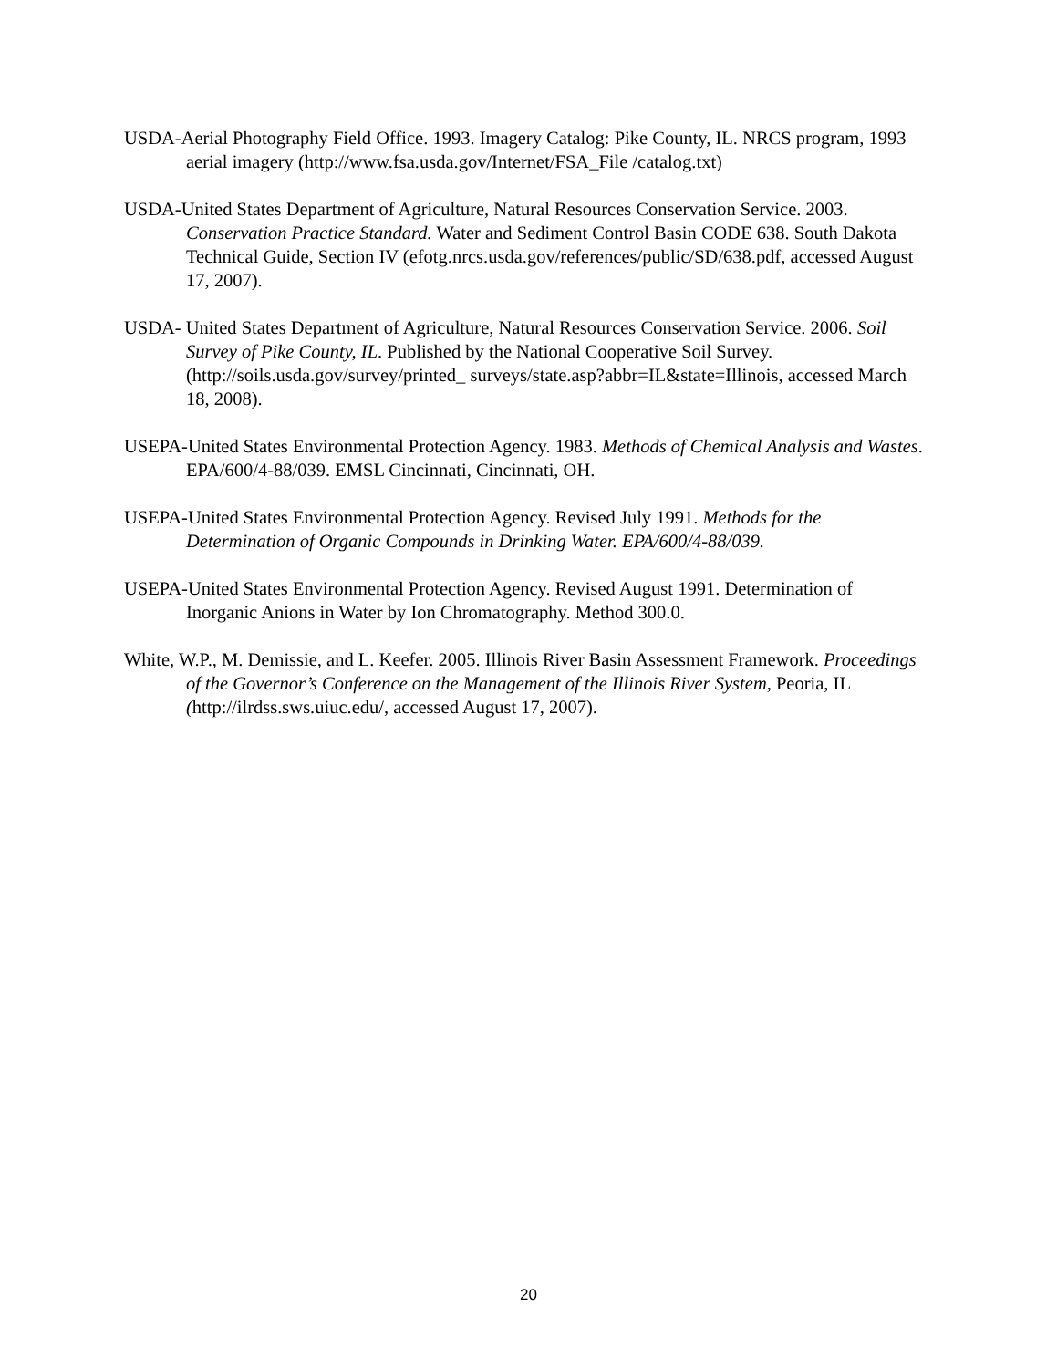USDA-Aerial Photography Field Office. 1993. Imagery Catalog: Pike County, IL. NRCS program, 1993 aerial imagery (http://www.fsa.usda.gov/Internet/FSA_File /catalog.txt)
USDA-United States Department of Agriculture, Natural Resources Conservation Service. 2003. Conservation Practice Standard. Water and Sediment Control Basin CODE 638. South Dakota Technical Guide, Section IV (efotg.nrcs.usda.gov/references/public/SD/638.pdf, accessed August 17, 2007).
USDA- United States Department of Agriculture, Natural Resources Conservation Service. 2006. Soil Survey of Pike County, IL. Published by the National Cooperative Soil Survey. (http://soils.usda.gov/survey/printed_ surveys/state.asp?abbr=IL&state=Illinois, accessed March 18, 2008).
USEPA-United States Environmental Protection Agency. 1983. Methods of Chemical Analysis and Wastes. EPA/600/4-88/039. EMSL Cincinnati, Cincinnati, OH.
USEPA-United States Environmental Protection Agency. Revised July 1991. Methods for the Determination of Organic Compounds in Drinking Water. EPA/600/4-88/039.
USEPA-United States Environmental Protection Agency. Revised August 1991. Determination of Inorganic Anions in Water by Ion Chromatography. Method 300.0.
White, W.P., M. Demissie, and L. Keefer. 2005. Illinois River Basin Assessment Framework. Proceedings of the Governor’s Conference on the Management of the Illinois River System, Peoria, IL (http://ilrdss.sws.uiuc.edu/, accessed August 17, 2007).
20